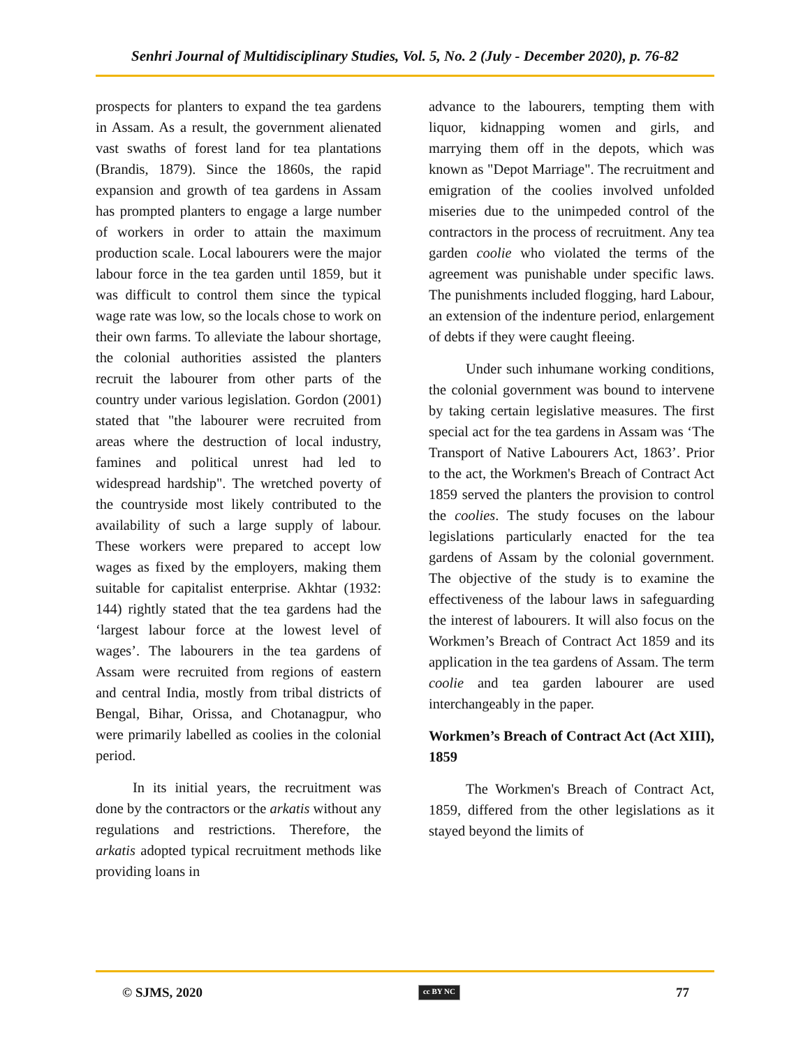Senhri Journal of Multidisciplinary Studies, Vol. 5, No. 2 (July - December 2020), p. 76-82
prospects for planters to expand the tea gardens in Assam. As a result, the government alienated vast swaths of forest land for tea plantations (Brandis, 1879). Since the 1860s, the rapid expansion and growth of tea gardens in Assam has prompted planters to engage a large number of workers in order to attain the maximum production scale. Local labourers were the major labour force in the tea garden until 1859, but it was difficult to control them since the typical wage rate was low, so the locals chose to work on their own farms. To alleviate the labour shortage, the colonial authorities assisted the planters recruit the labourer from other parts of the country under various legislation. Gordon (2001) stated that "the labourer were recruited from areas where the destruction of local industry, famines and political unrest had led to widespread hardship". The wretched poverty of the countryside most likely contributed to the availability of such a large supply of labour. These workers were prepared to accept low wages as fixed by the employers, making them suitable for capitalist enterprise. Akhtar (1932: 144) rightly stated that the tea gardens had the ‘largest labour force at the lowest level of wages’. The labourers in the tea gardens of Assam were recruited from regions of eastern and central India, mostly from tribal districts of Bengal, Bihar, Orissa, and Chotanagpur, who were primarily labelled as coolies in the colonial period.
In its initial years, the recruitment was done by the contractors or the arkatis without any regulations and restrictions. Therefore, the arkatis adopted typical recruitment methods like providing loans in
advance to the labourers, tempting them with liquor, kidnapping women and girls, and marrying them off in the depots, which was known as "Depot Marriage". The recruitment and emigration of the coolies involved unfolded miseries due to the unimpeded control of the contractors in the process of recruitment. Any tea garden coolie who violated the terms of the agreement was punishable under specific laws. The punishments included flogging, hard Labour, an extension of the indenture period, enlargement of debts if they were caught fleeing.
Under such inhumane working conditions, the colonial government was bound to intervene by taking certain legislative measures. The first special act for the tea gardens in Assam was ‘The Transport of Native Labourers Act, 1863’. Prior to the act, the Workmen's Breach of Contract Act 1859 served the planters the provision to control the coolies. The study focuses on the labour legislations particularly enacted for the tea gardens of Assam by the colonial government. The objective of the study is to examine the effectiveness of the labour laws in safeguarding the interest of labourers. It will also focus on the Workmen’s Breach of Contract Act 1859 and its application in the tea gardens of Assam. The term coolie and tea garden labourer are used interchangeably in the paper.
Workmen’s Breach of Contract Act (Act XIII), 1859
The Workmen's Breach of Contract Act, 1859, differed from the other legislations as it stayed beyond the limits of
© SJMS, 2020 cc BY NC 77